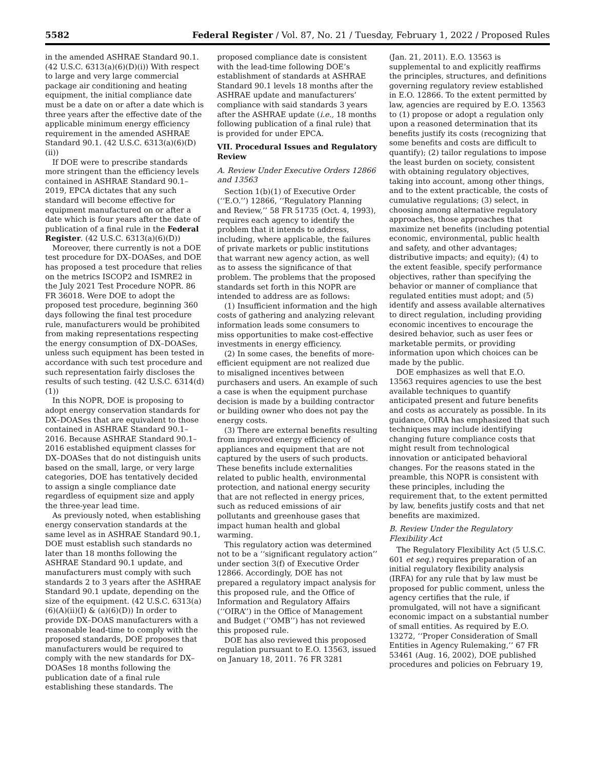5582 Federal Register / Vol. 87, No. 21 / Tuesday, February 1, 2022 / Proposed Rules
in the amended ASHRAE Standard 90.1. (42 U.S.C. 6313(a)(6)(D)(i)) With respect to large and very large commercial package air conditioning and heating equipment, the initial compliance date must be a date on or after a date which is three years after the effective date of the applicable minimum energy efficiency requirement in the amended ASHRAE Standard 90.1. (42 U.S.C. 6313(a)(6)(D)(ii))
If DOE were to prescribe standards more stringent than the efficiency levels contained in ASHRAE Standard 90.1–2019, EPCA dictates that any such standard will become effective for equipment manufactured on or after a date which is four years after the date of publication of a final rule in the Federal Register. (42 U.S.C. 6313(a)(6)(D))
Moreover, there currently is not a DOE test procedure for DX–DOASes, and DOE has proposed a test procedure that relies on the metrics ISCOP2 and ISMRE2 in the July 2021 Test Procedure NOPR. 86 FR 36018. Were DOE to adopt the proposed test procedure, beginning 360 days following the final test procedure rule, manufacturers would be prohibited from making representations respecting the energy consumption of DX–DOASes, unless such equipment has been tested in accordance with such test procedure and such representation fairly discloses the results of such testing. (42 U.S.C. 6314(d)(1))
In this NOPR, DOE is proposing to adopt energy conservation standards for DX–DOASes that are equivalent to those contained in ASHRAE Standard 90.1–2016. Because ASHRAE Standard 90.1–2016 established equipment classes for DX–DOASes that do not distinguish units based on the small, large, or very large categories, DOE has tentatively decided to assign a single compliance date regardless of equipment size and apply the three-year lead time.
As previously noted, when establishing energy conservation standards at the same level as in ASHRAE Standard 90.1, DOE must establish such standards no later than 18 months following the ASHRAE Standard 90.1 update, and manufacturers must comply with such standards 2 to 3 years after the ASHRAE Standard 90.1 update, depending on the size of the equipment. (42 U.S.C. 6313(a)(6)(A)(ii)(I) & (a)(6)(D)) In order to provide DX–DOAS manufacturers with a reasonable lead-time to comply with the proposed standards, DOE proposes that manufacturers would be required to comply with the new standards for DX–DOASes 18 months following the publication date of a final rule establishing these standards. The
proposed compliance date is consistent with the lead-time following DOE’s establishment of standards at ASHRAE Standard 90.1 levels 18 months after the ASHRAE update and manufacturers’ compliance with said standards 3 years after the ASHRAE update (i.e., 18 months following publication of a final rule) that is provided for under EPCA.
VII. Procedural Issues and Regulatory Review
A. Review Under Executive Orders 12866 and 13563
Section 1(b)(1) of Executive Order (‘‘E.O.’’) 12866, ‘‘Regulatory Planning and Review,’’ 58 FR 51735 (Oct. 4, 1993), requires each agency to identify the problem that it intends to address, including, where applicable, the failures of private markets or public institutions that warrant new agency action, as well as to assess the significance of that problem. The problems that the proposed standards set forth in this NOPR are intended to address are as follows:
(1) Insufficient information and the high costs of gathering and analyzing relevant information leads some consumers to miss opportunities to make cost-effective investments in energy efficiency.
(2) In some cases, the benefits of more-efficient equipment are not realized due to misaligned incentives between purchasers and users. An example of such a case is when the equipment purchase decision is made by a building contractor or building owner who does not pay the energy costs.
(3) There are external benefits resulting from improved energy efficiency of appliances and equipment that are not captured by the users of such products. These benefits include externalities related to public health, environmental protection, and national energy security that are not reflected in energy prices, such as reduced emissions of air pollutants and greenhouse gases that impact human health and global warming.
This regulatory action was determined not to be a ‘‘significant regulatory action’’ under section 3(f) of Executive Order 12866. Accordingly, DOE has not prepared a regulatory impact analysis for this proposed rule, and the Office of Information and Regulatory Affairs (‘‘OIRA’’) in the Office of Management and Budget (‘‘OMB’’) has not reviewed this proposed rule.
DOE has also reviewed this proposed regulation pursuant to E.O. 13563, issued on January 18, 2011. 76 FR 3281
(Jan. 21, 2011). E.O. 13563 is supplemental to and explicitly reaffirms the principles, structures, and definitions governing regulatory review established in E.O. 12866. To the extent permitted by law, agencies are required by E.O. 13563 to (1) propose or adopt a regulation only upon a reasoned determination that its benefits justify its costs (recognizing that some benefits and costs are difficult to quantify); (2) tailor regulations to impose the least burden on society, consistent with obtaining regulatory objectives, taking into account, among other things, and to the extent practicable, the costs of cumulative regulations; (3) select, in choosing among alternative regulatory approaches, those approaches that maximize net benefits (including potential economic, environmental, public health and safety, and other advantages; distributive impacts; and equity); (4) to the extent feasible, specify performance objectives, rather than specifying the behavior or manner of compliance that regulated entities must adopt; and (5) identify and assess available alternatives to direct regulation, including providing economic incentives to encourage the desired behavior, such as user fees or marketable permits, or providing information upon which choices can be made by the public.
DOE emphasizes as well that E.O. 13563 requires agencies to use the best available techniques to quantify anticipated present and future benefits and costs as accurately as possible. In its guidance, OIRA has emphasized that such techniques may include identifying changing future compliance costs that might result from technological innovation or anticipated behavioral changes. For the reasons stated in the preamble, this NOPR is consistent with these principles, including the requirement that, to the extent permitted by law, benefits justify costs and that net benefits are maximized.
B. Review Under the Regulatory Flexibility Act
The Regulatory Flexibility Act (5 U.S.C. 601 et seq.) requires preparation of an initial regulatory flexibility analysis (IRFA) for any rule that by law must be proposed for public comment, unless the agency certifies that the rule, if promulgated, will not have a significant economic impact on a substantial number of small entities. As required by E.O. 13272, ‘‘Proper Consideration of Small Entities in Agency Rulemaking,’’ 67 FR 53461 (Aug. 16, 2002), DOE published procedures and policies on February 19,